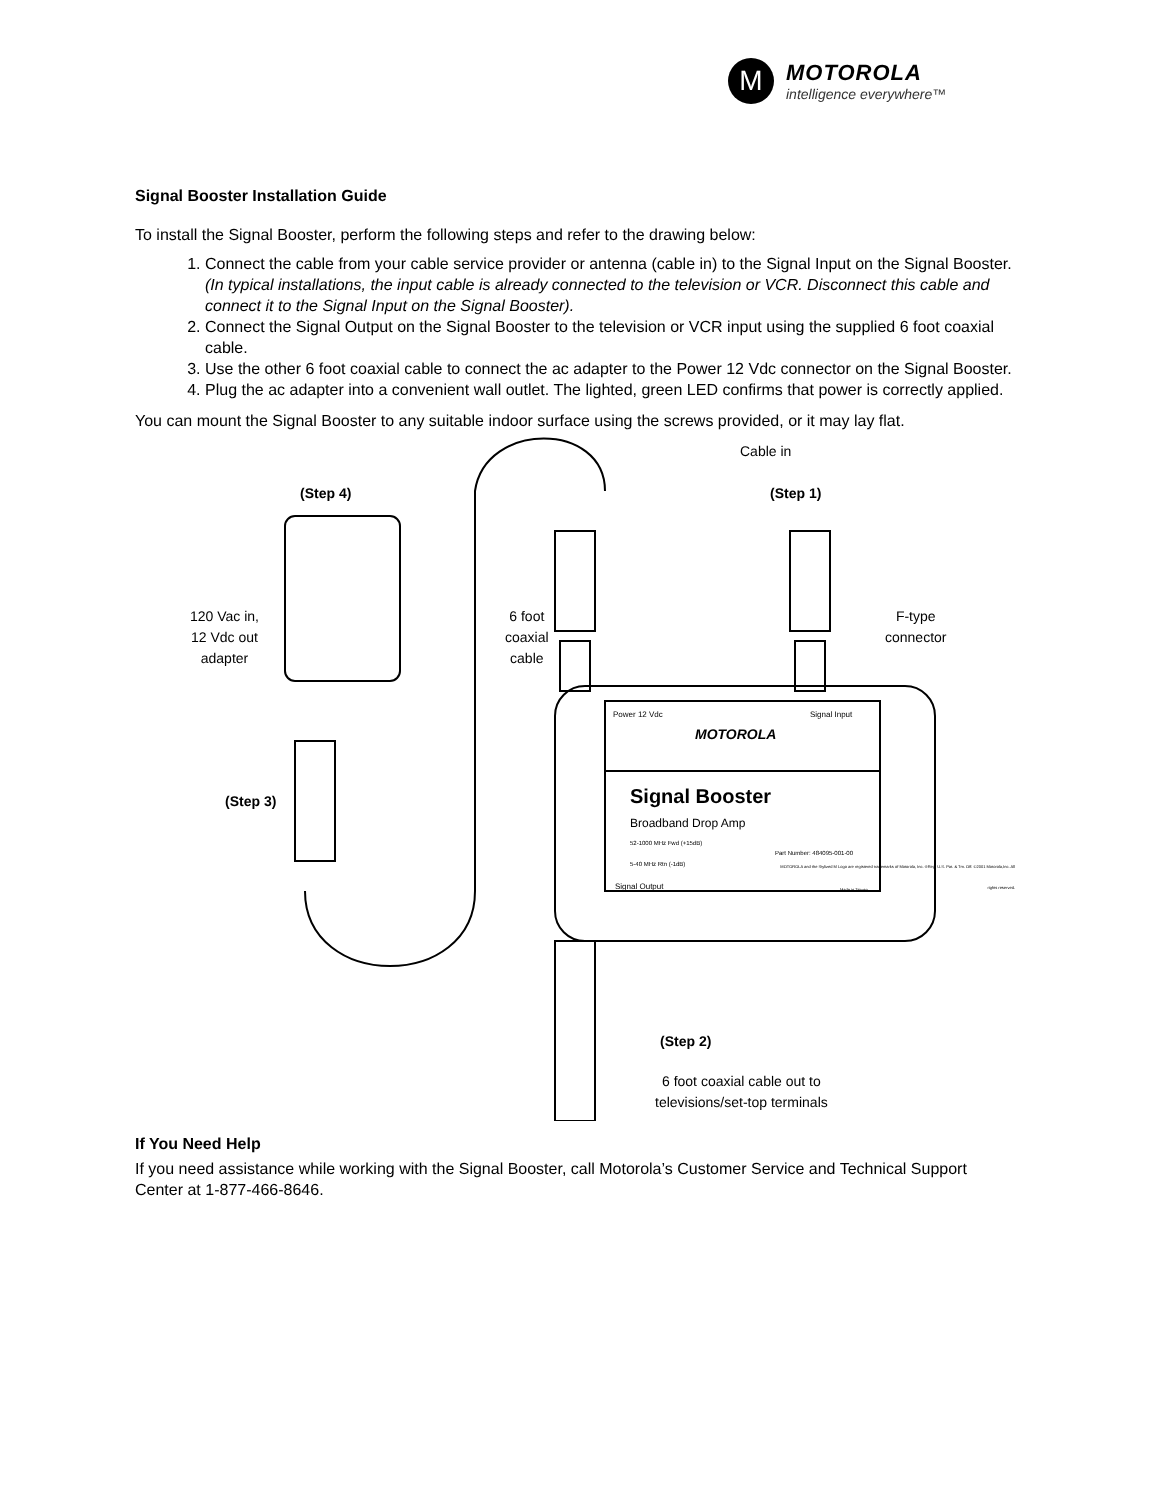M
MOTOROLA
intelligence everywhere™
Signal Booster Installation Guide
To install the Signal Booster, perform the following steps and refer to the drawing below:
1. Connect the cable from your cable service provider or antenna (cable in) to the Signal Input on the Signal Booster. (In typical installations, the input cable is already connected to the television or VCR. Disconnect this cable and connect it to the Signal Input on the Signal Booster).
2. Connect the Signal Output on the Signal Booster to the television or VCR input using the supplied 6 foot coaxial cable.
3. Use the other 6 foot coaxial cable to connect the ac adapter to the Power 12 Vdc connector on the Signal Booster.
4. Plug the ac adapter into a convenient wall outlet. The lighted, green LED confirms that power is correctly applied.
You can mount the Signal Booster to any suitable indoor surface using the screws provided, or it may lay flat.
Cable in
(Step 4) (Step 1)
120 Vac in,
12 Vdc out
adapter
6 foot
coaxial
cable
F-type
connector
Power 12 Vdc Signal Input
MOTOROLA
Signal Booster
Broadband Drop Amp
52-1000 MHz Fwd (+15dB)
5-40 MHz Rtn (-1dB)
Part Number: 484095-001-00
MOTOROLA and the Stylized M Logo are registered trademarks of Motorola, Inc. ®Reg. U.S. Pat. & Tm. Off. ©2001 Motorola,Inc. All rights reserved.
Signal Output Made in Taiwan
(Step 3)
(Step 2)
6 foot coaxial cable out to
televisions/set-top terminals
If You Need Help
If you need assistance while working with the Signal Booster, call Motorola’s Customer Service and Technical Support Center at 1-877-466-8646.